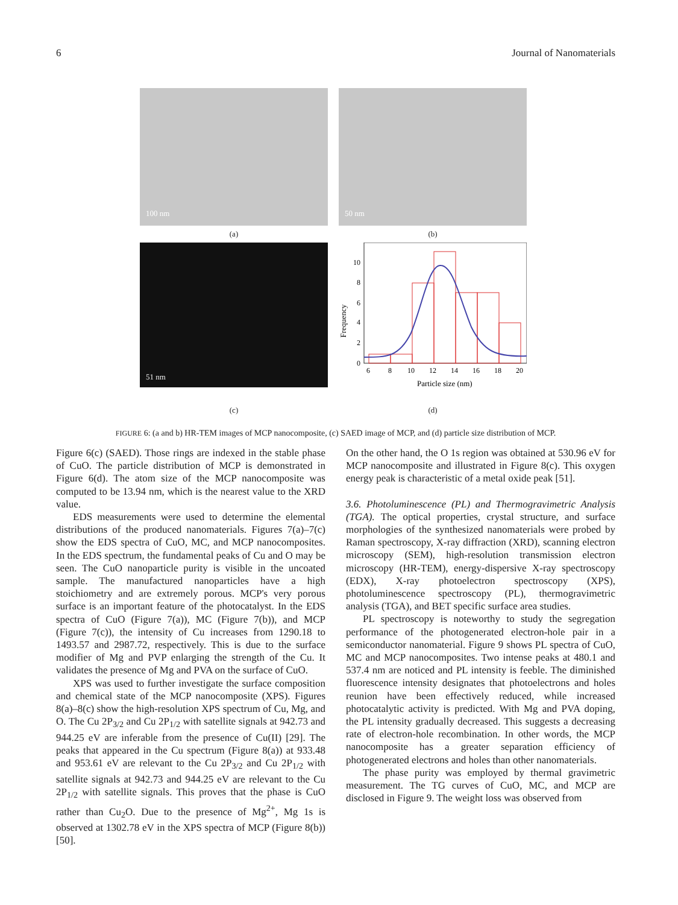6 Journal of Nanomaterials
100 nm
50 nm
(a)
(b)
51 nm
0
2
4
6
8
10
6
8
10
12
14
16
18
20
Particle size (nm)
Frequency
(c)
(d)
FIGURE 6: (a and b) HR-TEM images of MCP nanocomposite, (c) SAED image of MCP, and (d) particle size distribution of MCP.
Figure 6(c) (SAED). Those rings are indexed in the stable phase of CuO. The particle distribution of MCP is demonstrated in Figure 6(d). The atom size of the MCP nanocomposite was computed to be 13.94 nm, which is the nearest value to the XRD value.
EDS measurements were used to determine the elemental distributions of the produced nanomaterials. Figures 7(a)–7(c) show the EDS spectra of CuO, MC, and MCP nanocomposites. In the EDS spectrum, the fundamental peaks of Cu and O may be seen. The CuO nanoparticle purity is visible in the uncoated sample. The manufactured nanoparticles have a high stoichiometry and are extremely porous. MCP's very porous surface is an important feature of the photocatalyst. In the EDS spectra of CuO (Figure 7(a)), MC (Figure 7(b)), and MCP (Figure 7(c)), the intensity of Cu increases from 1290.18 to 1493.57 and 2987.72, respectively. This is due to the surface modifier of Mg and PVP enlarging the strength of the Cu. It validates the presence of Mg and PVA on the surface of CuO.
XPS was used to further investigate the surface composition and chemical state of the MCP nanocomposite (XPS). Figures 8(a)–8(c) show the high-resolution XPS spectrum of Cu, Mg, and O. The Cu 2P<sub>3/2</sub> and Cu 2P<sub>1/2</sub> with satellite signals at 942.73 and 944.25 eV are inferable from the presence of Cu(II) [29]. The peaks that appeared in the Cu spectrum (Figure 8(a)) at 933.48 and 953.61 eV are relevant to the Cu 2P<sub>3/2</sub> and Cu 2P<sub>1/2</sub> with satellite signals at 942.73 and 944.25 eV are relevant to the Cu 2P<sub>1/2</sub> with satellite signals. This proves that the phase is CuO rather than Cu<sub>2</sub>O. Due to the presence of Mg<sup>2+</sup>, Mg 1s is observed at 1302.78 eV in the XPS spectra of MCP (Figure 8(b)) [50].
On the other hand, the O 1s region was obtained at 530.96 eV for MCP nanocomposite and illustrated in Figure 8(c). This oxygen energy peak is characteristic of a metal oxide peak [51].
3.6. Photoluminescence (PL) and Thermogravimetric Analysis (TGA). The optical properties, crystal structure, and surface morphologies of the synthesized nanomaterials were probed by Raman spectroscopy, X-ray diffraction (XRD), scanning electron microscopy (SEM), high-resolution transmission electron microscopy (HR-TEM), energy-dispersive X-ray spectroscopy (EDX), X-ray photoelectron spectroscopy (XPS), photoluminescence spectroscopy (PL), thermogravimetric analysis (TGA), and BET specific surface area studies.
PL spectroscopy is noteworthy to study the segregation performance of the photogenerated electron-hole pair in a semiconductor nanomaterial. Figure 9 shows PL spectra of CuO, MC and MCP nanocomposites. Two intense peaks at 480.1 and 537.4 nm are noticed and PL intensity is feeble. The diminished fluorescence intensity designates that photoelectrons and holes reunion have been effectively reduced, while increased photocatalytic activity is predicted. With Mg and PVA doping, the PL intensity gradually decreased. This suggests a decreasing rate of electron-hole recombination. In other words, the MCP nanocomposite has a greater separation efficiency of photogenerated electrons and holes than other nanomaterials.
The phase purity was employed by thermal gravimetric measurement. The TG curves of CuO, MC, and MCP are disclosed in Figure 9. The weight loss was observed from